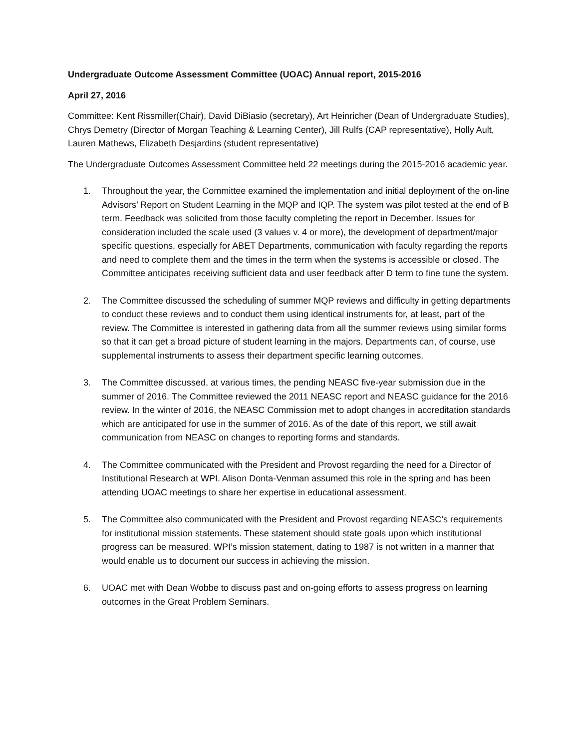Undergraduate Outcome Assessment Committee (UOAC) Annual report, 2015-2016
April 27, 2016
Committee: Kent Rissmiller(Chair), David DiBiasio (secretary), Art Heinricher (Dean of Undergraduate Studies), Chrys Demetry (Director of Morgan Teaching & Learning Center), Jill Rulfs (CAP representative), Holly Ault, Lauren Mathews, Elizabeth Desjardins (student representative)
The Undergraduate Outcomes Assessment Committee held 22 meetings during the 2015-2016 academic year.
1. Throughout the year, the Committee examined the implementation and initial deployment of the on-line Advisors’ Report on Student Learning in the MQP and IQP. The system was pilot tested at the end of B term. Feedback was solicited from those faculty completing the report in December. Issues for consideration included the scale used (3 values v. 4 or more), the development of department/major specific questions, especially for ABET Departments, communication with faculty regarding the reports and need to complete them and the times in the term when the systems is accessible or closed. The Committee anticipates receiving sufficient data and user feedback after D term to fine tune the system.
2. The Committee discussed the scheduling of summer MQP reviews and difficulty in getting departments to conduct these reviews and to conduct them using identical instruments for, at least, part of the review. The Committee is interested in gathering data from all the summer reviews using similar forms so that it can get a broad picture of student learning in the majors. Departments can, of course, use supplemental instruments to assess their department specific learning outcomes.
3. The Committee discussed, at various times, the pending NEASC five-year submission due in the summer of 2016. The Committee reviewed the 2011 NEASC report and NEASC guidance for the 2016 review. In the winter of 2016, the NEASC Commission met to adopt changes in accreditation standards which are anticipated for use in the summer of 2016. As of the date of this report, we still await communication from NEASC on changes to reporting forms and standards.
4. The Committee communicated with the President and Provost regarding the need for a Director of Institutional Research at WPI. Alison Donta-Venman assumed this role in the spring and has been attending UOAC meetings to share her expertise in educational assessment.
5. The Committee also communicated with the President and Provost regarding NEASC’s requirements for institutional mission statements. These statement should state goals upon which institutional progress can be measured. WPI’s mission statement, dating to 1987 is not written in a manner that would enable us to document our success in achieving the mission.
6. UOAC met with Dean Wobbe to discuss past and on-going efforts to assess progress on learning outcomes in the Great Problem Seminars.